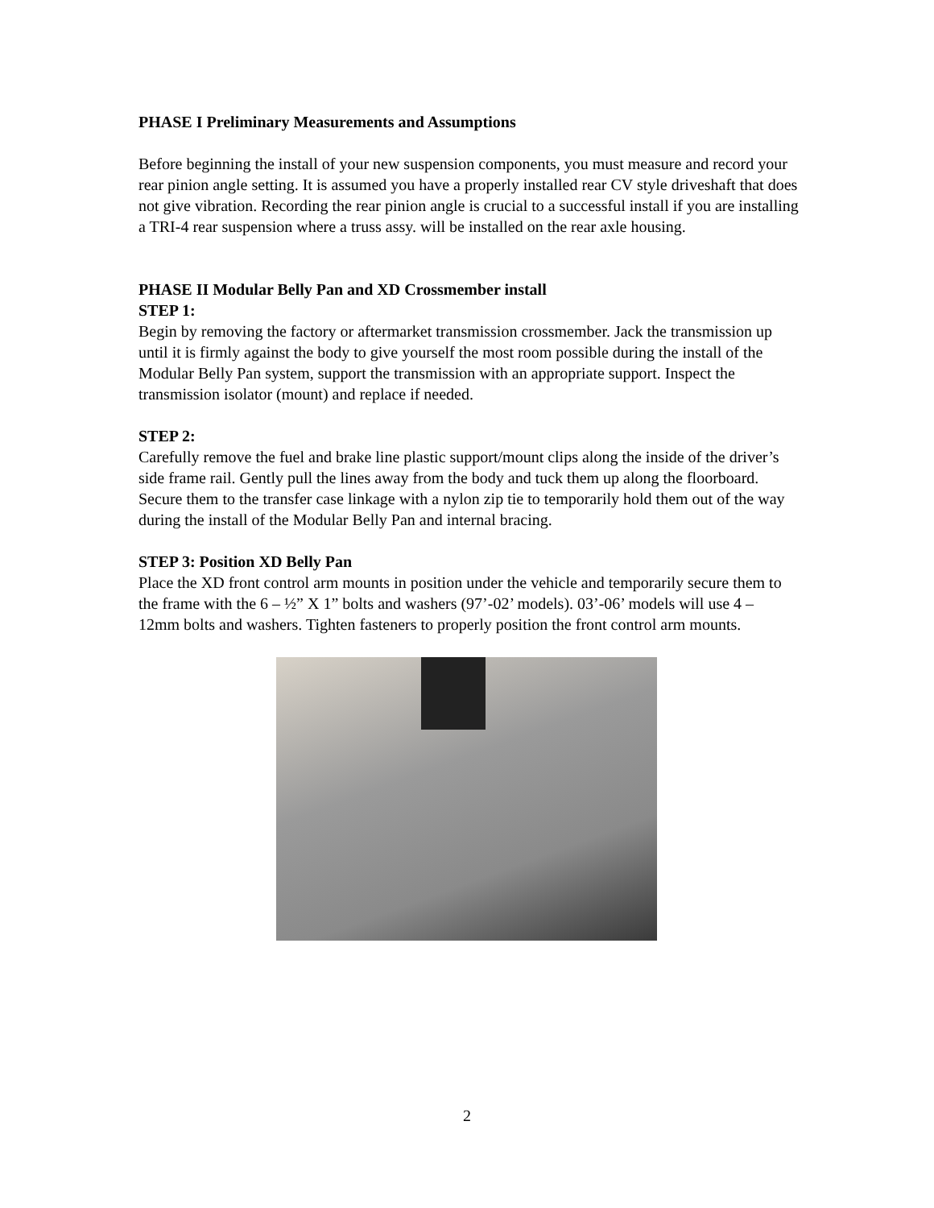PHASE I Preliminary Measurements and Assumptions
Before beginning the install of your new suspension components, you must measure and record your rear pinion angle setting. It is assumed you have a properly installed rear CV style driveshaft that does not give vibration. Recording the rear pinion angle is crucial to a successful install if you are installing a TRI-4 rear suspension where a truss assy. will be installed on the rear axle housing.
PHASE II Modular Belly Pan and XD Crossmember install
STEP 1:
Begin by removing the factory or aftermarket transmission crossmember. Jack the transmission up until it is firmly against the body to give yourself the most room possible during the install of the Modular Belly Pan system, support the transmission with an appropriate support. Inspect the transmission isolator (mount) and replace if needed.
STEP 2:
Carefully remove the fuel and brake line plastic support/mount clips along the inside of the driver’s side frame rail. Gently pull the lines away from the body and tuck them up along the floorboard. Secure them to the transfer case linkage with a nylon zip tie to temporarily hold them out of the way during the install of the Modular Belly Pan and internal bracing.
STEP 3: Position XD Belly Pan
Place the XD front control arm mounts in position under the vehicle and temporarily secure them to the frame with the 6 – ½” X 1” bolts and washers (97’-02’ models). 03’-06’ models will use 4 – 12mm bolts and washers. Tighten fasteners to properly position the front control arm mounts.
2